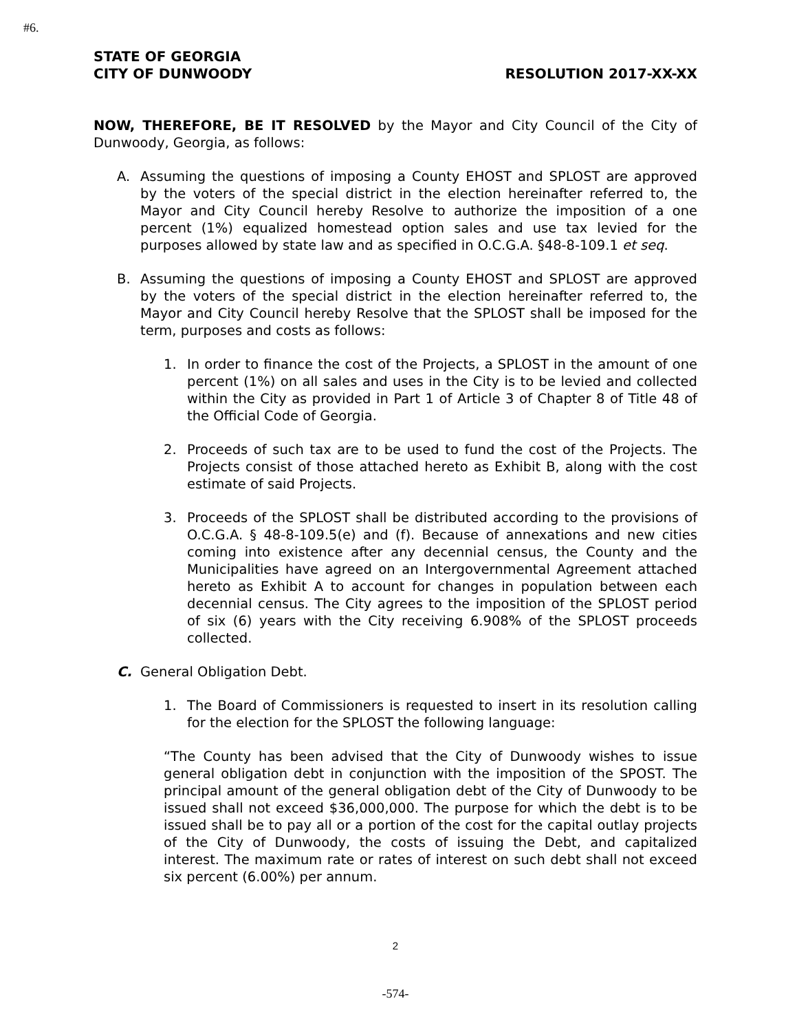#6.
STATE OF GEORGIA
CITY OF DUNWOODY RESOLUTION 2017-XX-XX
NOW, THEREFORE, BE IT RESOLVED by the Mayor and City Council of the City of Dunwoody, Georgia, as follows:
A. Assuming the questions of imposing a County EHOST and SPLOST are approved by the voters of the special district in the election hereinafter referred to, the Mayor and City Council hereby Resolve to authorize the imposition of a one percent (1%) equalized homestead option sales and use tax levied for the purposes allowed by state law and as specified in O.C.G.A. §48-8-109.1 et seq.
B. Assuming the questions of imposing a County EHOST and SPLOST are approved by the voters of the special district in the election hereinafter referred to, the Mayor and City Council hereby Resolve that the SPLOST shall be imposed for the term, purposes and costs as follows:
1. In order to finance the cost of the Projects, a SPLOST in the amount of one percent (1%) on all sales and uses in the City is to be levied and collected within the City as provided in Part 1 of Article 3 of Chapter 8 of Title 48 of the Official Code of Georgia.
2. Proceeds of such tax are to be used to fund the cost of the Projects. The Projects consist of those attached hereto as Exhibit B, along with the cost estimate of said Projects.
3. Proceeds of the SPLOST shall be distributed according to the provisions of O.C.G.A. § 48-8-109.5(e) and (f). Because of annexations and new cities coming into existence after any decennial census, the County and the Municipalities have agreed on an Intergovernmental Agreement attached hereto as Exhibit A to account for changes in population between each decennial census. The City agrees to the imposition of the SPLOST period of six (6) years with the City receiving 6.908% of the SPLOST proceeds collected.
C. General Obligation Debt.
1. The Board of Commissioners is requested to insert in its resolution calling for the election for the SPLOST the following language:
“The County has been advised that the City of Dunwoody wishes to issue general obligation debt in conjunction with the imposition of the SPOST. The principal amount of the general obligation debt of the City of Dunwoody to be issued shall not exceed $36,000,000. The purpose for which the debt is to be issued shall be to pay all or a portion of the cost for the capital outlay projects of the City of Dunwoody, the costs of issuing the Debt, and capitalized interest. The maximum rate or rates of interest on such debt shall not exceed six percent (6.00%) per annum.
2
-574-